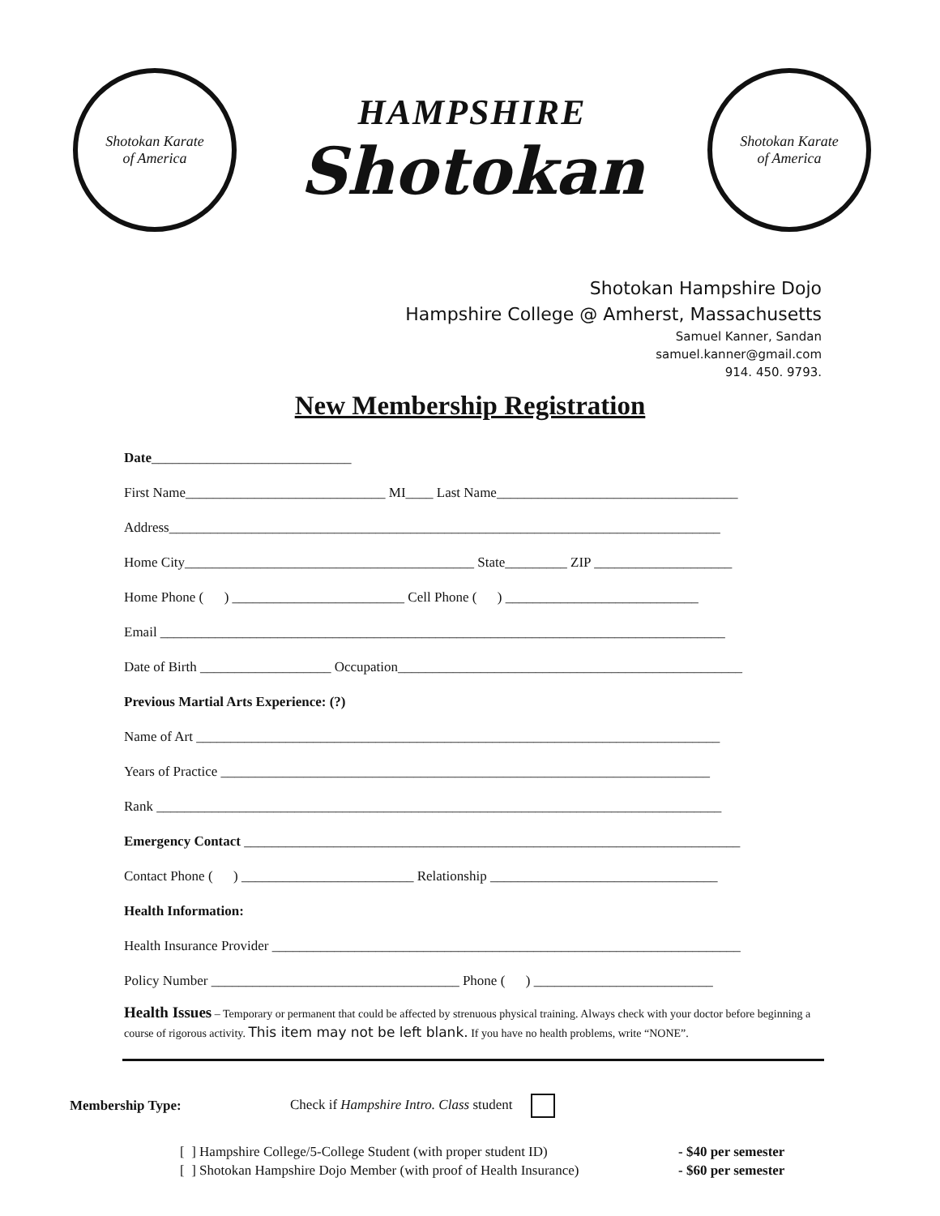Shotokan Karate
of America
HAMPSHIRE
Shotokan
Shotokan Karate
of America
Shotokan Hampshire Dojo
Hampshire College @ Amherst, Massachusetts
Samuel Kanner, Sandan
samuel.kanner@gmail.com
914. 450. 9793.
New Membership Registration
Date_____________________________
First Name_____________________________ MI____ Last Name___________________________________
Address________________________________________________________________________________
Home City__________________________________________ State_________ ZIP ____________________
Home Phone ( ) _________________________ Cell Phone ( ) ____________________________
Email __________________________________________________________________________________
Date of Birth ___________________ Occupation__________________________________________________
Previous Martial Arts Experience: (?)
Name of Art ____________________________________________________________________________
Years of Practice _______________________________________________________________________
Rank __________________________________________________________________________________
Emergency Contact ________________________________________________________________________
Contact Phone ( ) _________________________ Relationship _________________________________
Health Information:
Health Insurance Provider ____________________________________________________________________
Policy Number ____________________________________ Phone ( ) __________________________
Health Issues – Temporary or permanent that could be affected by strenuous physical training. Always check with your doctor before beginning a course of rigorous activity. This item may not be left blank. If you have no health problems, write “NONE”.
Membership Type: Check if Hampshire Intro. Class student
[ ] Hampshire College/5-College Student (with proper student ID) - $40 per semester
[ ] Shotokan Hampshire Dojo Member (with proof of Health Insurance) - $60 per semester